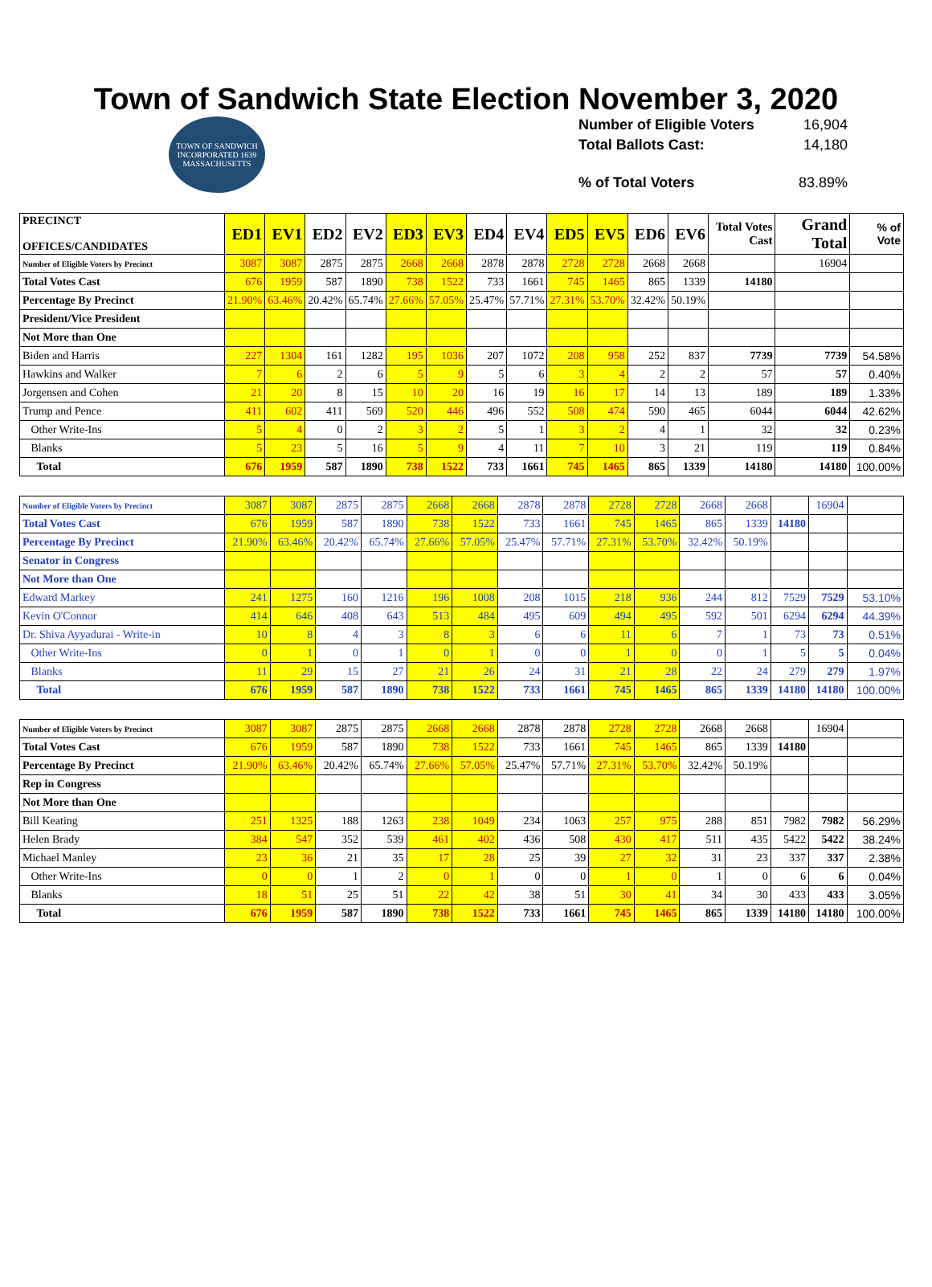Town of Sandwich State Election November 3, 2020
TOWN OF SANDWICH
INCORPORATED 1639
MASSACHUSETTS
Number of Eligible Voters 16,904
Total Ballots Cast: 14,180
% of Total Voters 83.89%
| PRECINCT OFFICES/CANDIDATES | ED1 | EV1 | ED2 | EV2 | ED3 | EV3 | ED4 | EV4 | ED5 | EV5 | ED6 | EV6 | Total Votes Cast | Grand Total | % of Vote |
| --- | --- | --- | --- | --- | --- | --- | --- | --- | --- | --- | --- | --- | --- | --- | --- |
| Number of Eligible Voters by Precinct | 3087 | 3087 | 2875 | 2875 | 2668 | 2668 | 2878 | 2878 | 2728 | 2728 | 2668 | 2668 | | 16904 | |
| Total Votes Cast | 676 | 1959 | 587 | 1890 | 738 | 1522 | 733 | 1661 | 745 | 1465 | 865 | 1339 | 14180 | | |
| Percentage By Precinct | 21.90% | 63.46% | 20.42% | 65.74% | 27.66% | 57.05% | 25.47% | 57.71% | 27.31% | 53.70% | 32.42% | 50.19% | | | |
| President/Vice President | | | | | | | | | | | | | | | |
| Not More than One | | | | | | | | | | | | | | | |
| Biden and Harris | 227 | 1304 | 161 | 1282 | 195 | 1036 | 207 | 1072 | 208 | 958 | 252 | 837 | 7739 | 7739 | 54.58% |
| Hawkins and Walker | 7 | 6 | 2 | 6 | 5 | 9 | 5 | 6 | 3 | 4 | 2 | 2 | 57 | 57 | 0.40% |
| Jorgensen and Cohen | 21 | 20 | 8 | 15 | 10 | 20 | 16 | 19 | 16 | 17 | 14 | 13 | 189 | 189 | 1.33% |
| Trump and Pence | 411 | 602 | 411 | 569 | 520 | 446 | 496 | 552 | 508 | 474 | 590 | 465 | 6044 | 6044 | 42.62% |
| Other Write-Ins | 5 | 4 | 0 | 2 | 3 | 2 | 5 | 1 | 3 | 2 | 4 | 1 | 32 | 32 | 0.23% |
| Blanks | 5 | 23 | 5 | 16 | 5 | 9 | 4 | 11 | 7 | 10 | 3 | 21 | 119 | 119 | 0.84% |
| Total | 676 | 1959 | 587 | 1890 | 738 | 1522 | 733 | 1661 | 745 | 1465 | 865 | 1339 | 14180 | 14180 | 100.00% |
| Number of Eligible Voters by Precinct | 3087 | 3087 | 2875 | 2875 | 2668 | 2668 | 2878 | 2878 | 2728 | 2728 | 2668 | 2668 | | 16904 | |
| Total Votes Cast | 676 | 1959 | 587 | 1890 | 738 | 1522 | 733 | 1661 | 745 | 1465 | 865 | 1339 | 14180 | | |
| Percentage By Precinct | 21.90% | 63.46% | 20.42% | 65.74% | 27.66% | 57.05% | 25.47% | 57.71% | 27.31% | 53.70% | 32.42% | 50.19% | | | |
| Senator in Congress | | | | | | | | | | | | | | | |
| Not More than One | | | | | | | | | | | | | | | |
| Edward Markey | 241 | 1275 | 160 | 1216 | 196 | 1008 | 208 | 1015 | 218 | 936 | 244 | 812 | 7529 | 7529 | 53.10% |
| Kevin O'Connor | 414 | 646 | 408 | 643 | 513 | 484 | 495 | 609 | 494 | 495 | 592 | 501 | 6294 | 6294 | 44.39% |
| Dr. Shiva Ayyadurai - Write-in | 10 | 8 | 4 | 3 | 8 | 3 | 6 | 6 | 11 | 6 | 7 | 1 | 73 | 73 | 0.51% |
| Other Write-Ins | 0 | 1 | 0 | 1 | 0 | 1 | 0 | 0 | 1 | 0 | 0 | 1 | 5 | 5 | 0.04% |
| Blanks | 11 | 29 | 15 | 27 | 21 | 26 | 24 | 31 | 21 | 28 | 22 | 24 | 279 | 279 | 1.97% |
| Total | 676 | 1959 | 587 | 1890 | 738 | 1522 | 733 | 1661 | 745 | 1465 | 865 | 1339 | 14180 | 14180 | 100.00% |
| Number of Eligible Voters by Precinct | 3087 | 3087 | 2875 | 2875 | 2668 | 2668 | 2878 | 2878 | 2728 | 2728 | 2668 | 2668 | | 16904 | |
| Total Votes Cast | 676 | 1959 | 587 | 1890 | 738 | 1522 | 733 | 1661 | 745 | 1465 | 865 | 1339 | 14180 | | |
| Percentage By Precinct | 21.90% | 63.46% | 20.42% | 65.74% | 27.66% | 57.05% | 25.47% | 57.71% | 27.31% | 53.70% | 32.42% | 50.19% | | | |
| Rep in Congress | | | | | | | | | | | | | | | |
| Not More than One | | | | | | | | | | | | | | | |
| Bill Keating | 251 | 1325 | 188 | 1263 | 238 | 1049 | 234 | 1063 | 257 | 975 | 288 | 851 | 7982 | 7982 | 56.29% |
| Helen Brady | 384 | 547 | 352 | 539 | 461 | 402 | 436 | 508 | 430 | 417 | 511 | 435 | 5422 | 5422 | 38.24% |
| Michael Manley | 23 | 36 | 21 | 35 | 17 | 28 | 25 | 39 | 27 | 32 | 31 | 23 | 337 | 337 | 2.38% |
| Other Write-Ins | 0 | 0 | 1 | 2 | 0 | 1 | 0 | 0 | 1 | 0 | 1 | 0 | 6 | 6 | 0.04% |
| Blanks | 18 | 51 | 25 | 51 | 22 | 42 | 38 | 51 | 30 | 41 | 34 | 30 | 433 | 433 | 3.05% |
| Total | 676 | 1959 | 587 | 1890 | 738 | 1522 | 733 | 1661 | 745 | 1465 | 865 | 1339 | 14180 | 14180 | 100.00% |